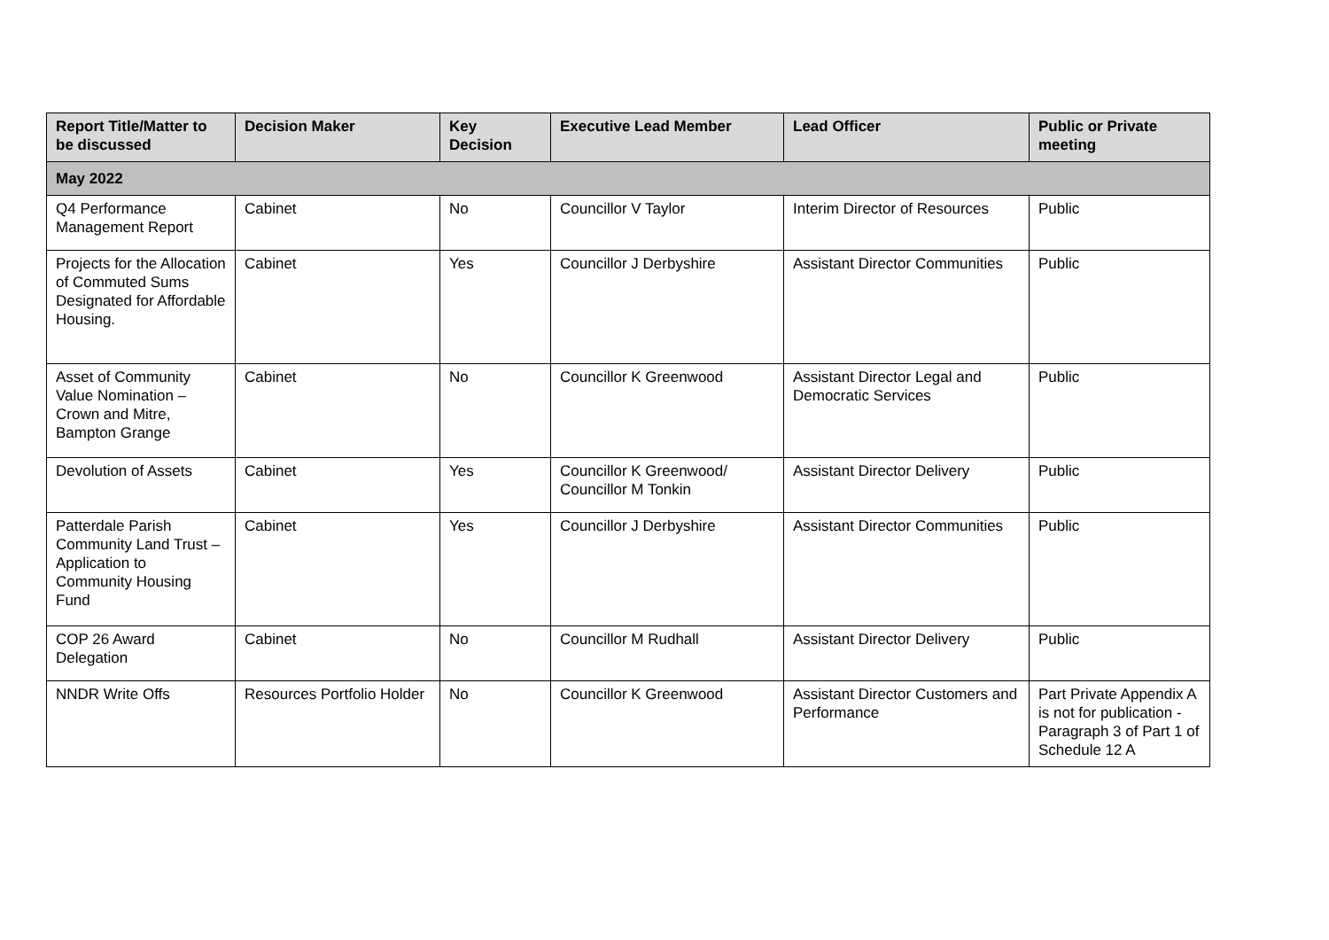| Report Title/Matter to be discussed | Decision Maker | Key Decision | Executive Lead Member | Lead Officer | Public or Private meeting |
| --- | --- | --- | --- | --- | --- |
| May 2022 | | | | | |
| Q4 Performance Management Report | Cabinet | No | Councillor V Taylor | Interim Director of Resources | Public |
| Projects for the Allocation of Commuted Sums Designated for Affordable Housing. | Cabinet | Yes | Councillor J Derbyshire | Assistant Director Communities | Public |
| Asset of Community Value Nomination – Crown and Mitre, Bampton Grange | Cabinet | No | Councillor K Greenwood | Assistant Director Legal and Democratic Services | Public |
| Devolution of Assets | Cabinet | Yes | Councillor K Greenwood/ Councillor M Tonkin | Assistant Director Delivery | Public |
| Patterdale Parish Community Land Trust – Application to Community Housing Fund | Cabinet | Yes | Councillor J Derbyshire | Assistant Director Communities | Public |
| COP 26 Award Delegation | Cabinet | No | Councillor M Rudhall | Assistant Director Delivery | Public |
| NNDR Write Offs | Resources Portfolio Holder | No | Councillor K Greenwood | Assistant Director Customers and Performance | Part Private Appendix A is not for publication - Paragraph 3 of Part 1 of Schedule 12 A |